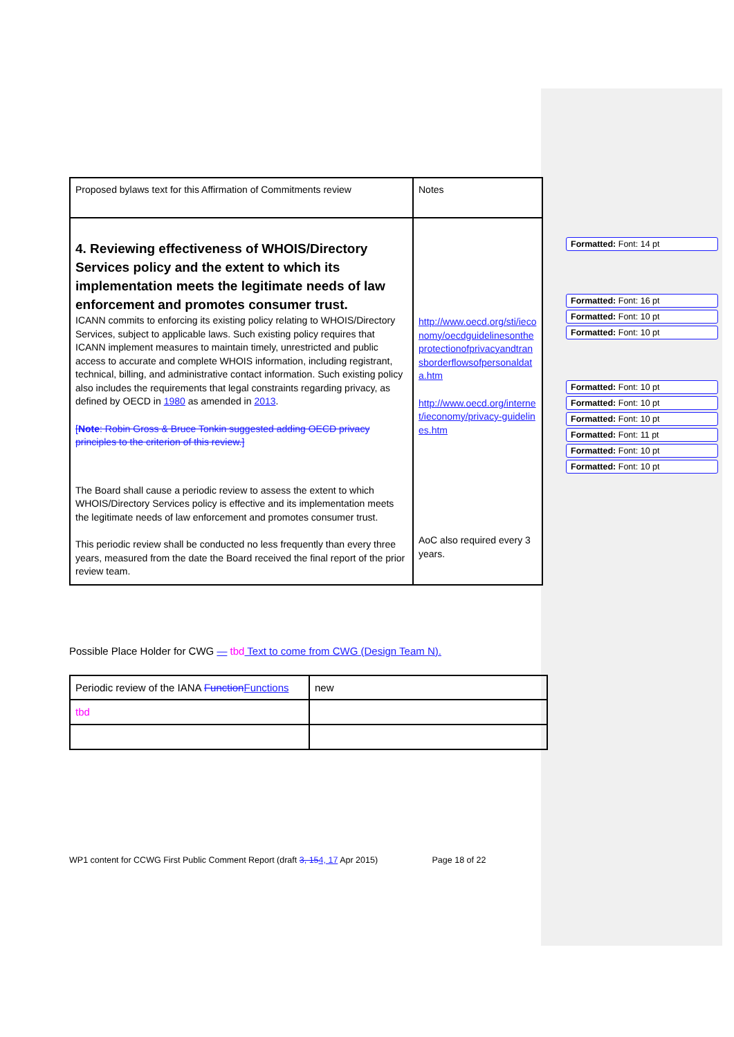Formatted: Font: 14 pt
Formatted: Font: 16 pt
Formatted: Font: 10 pt
Formatted: Font: 10 pt
Formatted: Font: 10 pt
Formatted: Font: 10 pt
Formatted: Font: 10 pt
Formatted: Font: 11 pt
Formatted: Font: 10 pt
Formatted: Font: 10 pt
| Proposed bylaws text for this Affirmation of Commitments review | Notes |
| 4. Reviewing effectiveness of WHOIS/Directory Services policy and the extent to which its implementation meets the legitimate needs of law enforcement and promotes consumer trust. ICANN commits to enforcing its existing policy relating to WHOIS/Directory Services, subject to applicable laws. Such existing policy requires that ICANN implement measures to maintain timely, unrestricted and public access to accurate and complete WHOIS information, including registrant, technical, billing, and administrative contact information. Such existing policy also includes the requirements that legal constraints regarding privacy, as defined by OECD in 1980 as amended in 2013 . [ Note : Robin Gross & Bruce Tonkin suggested adding OECD privacy principles to the criterion of this review.] The Board shall cause a periodic review to assess the extent to which WHOIS/Directory Services policy is effective and its implementation meets the legitimate needs of law enforcement and promotes consumer trust. This periodic review shall be conducted no less frequently than every three years, measured from the date the Board received the final report of the prior review team. | http://www.oecd.org/sti/ieconomy/oecdguidelinesontheprotectionofprivacyandtransborderflowsofpersonaldata.htm http://www.oecd.org/internet/ieconomy/privacy-guidelines.htm AoC also required every 3 years. |
Possible Place Holder for CWG — tbd Text to come from CWG (Design Team N).
| Periodic review of the IANA Function Functions | new |
| tbd | |
WP1 content for CCWG First Public Comment Report (draft 3, 154, 17 Apr 2015) Page 18 of 22